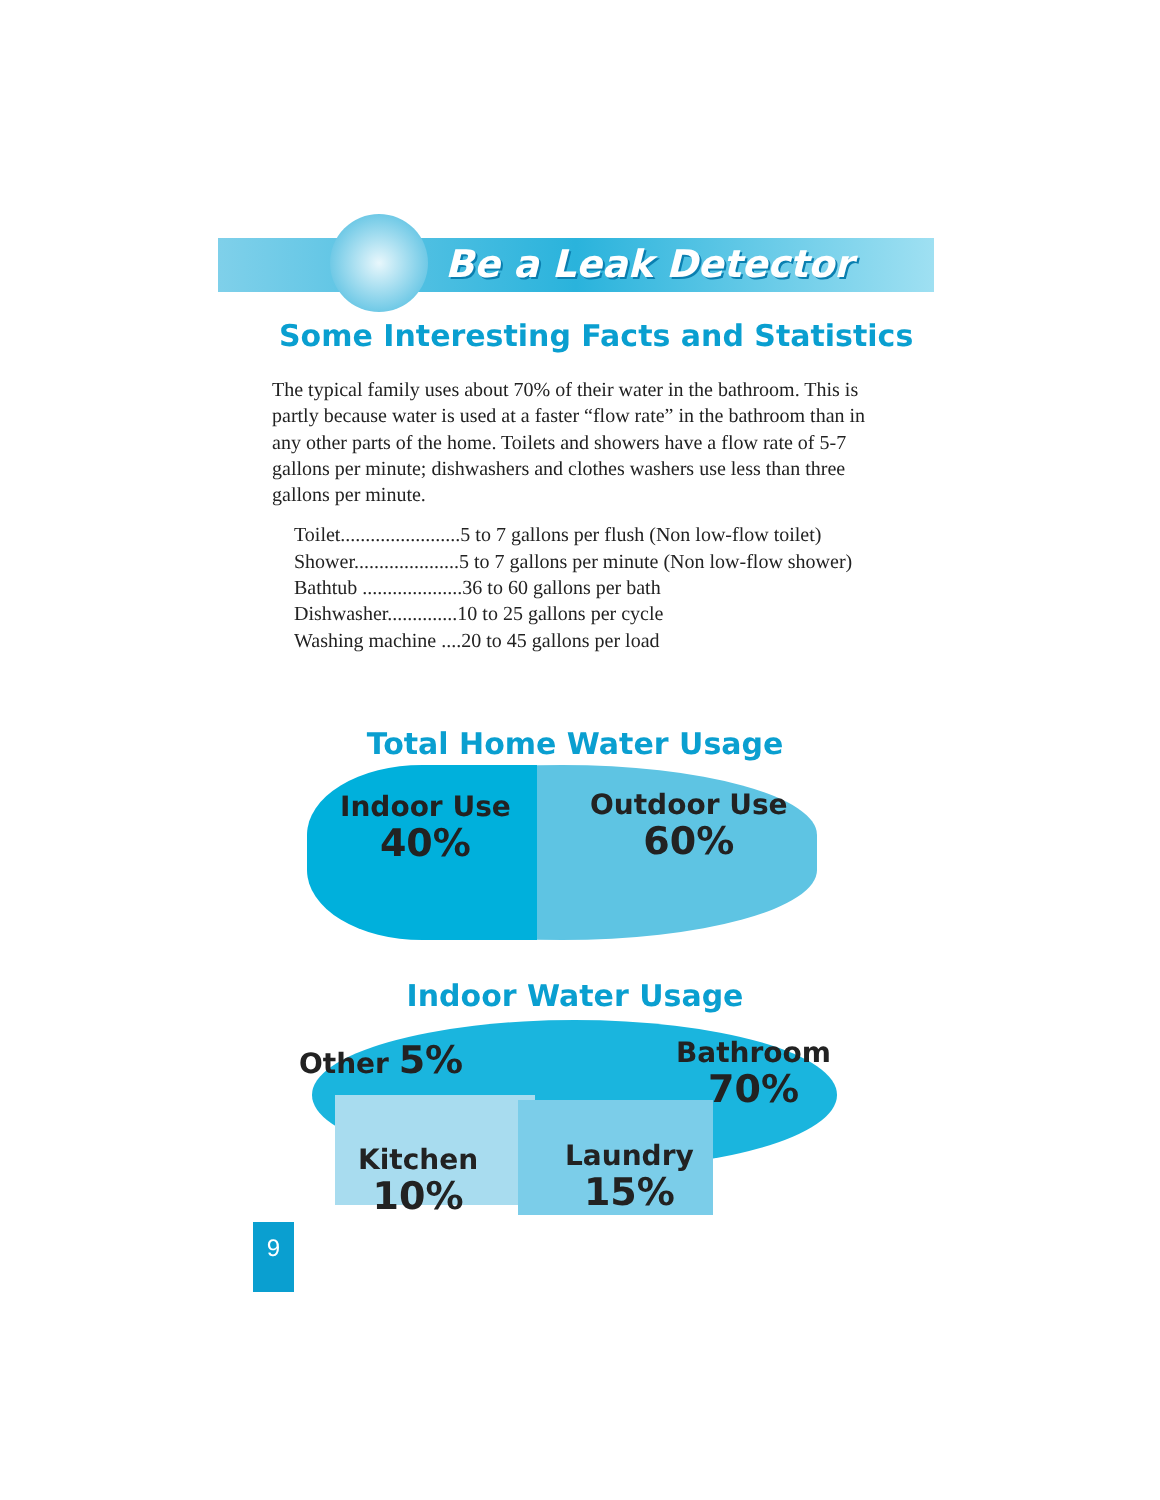Be a Leak Detector
Some Interesting Facts and Statistics
The typical family uses about 70% of their water in the bathroom. This is partly because water is used at a faster “flow rate” in the bathroom than in any other parts of the home. Toilets and showers have a flow rate of 5-7 gallons per minute; dishwashers and clothes washers use less than three gallons per minute.
Toilet........................5 to 7 gallons per flush (Non low-flow toilet)
Shower.....................5 to 7 gallons per minute (Non low-flow shower)
Bathtub ....................36 to 60 gallons per bath
Dishwasher..............10 to 25 gallons per cycle
Washing machine ....20 to 45 gallons per load
Total Home Water Usage
Indoor Use
40%
Outdoor Use
60%
Indoor Water Usage
Other 5% Bathroom
70%
Kitchen
10%
Laundry
15%
9